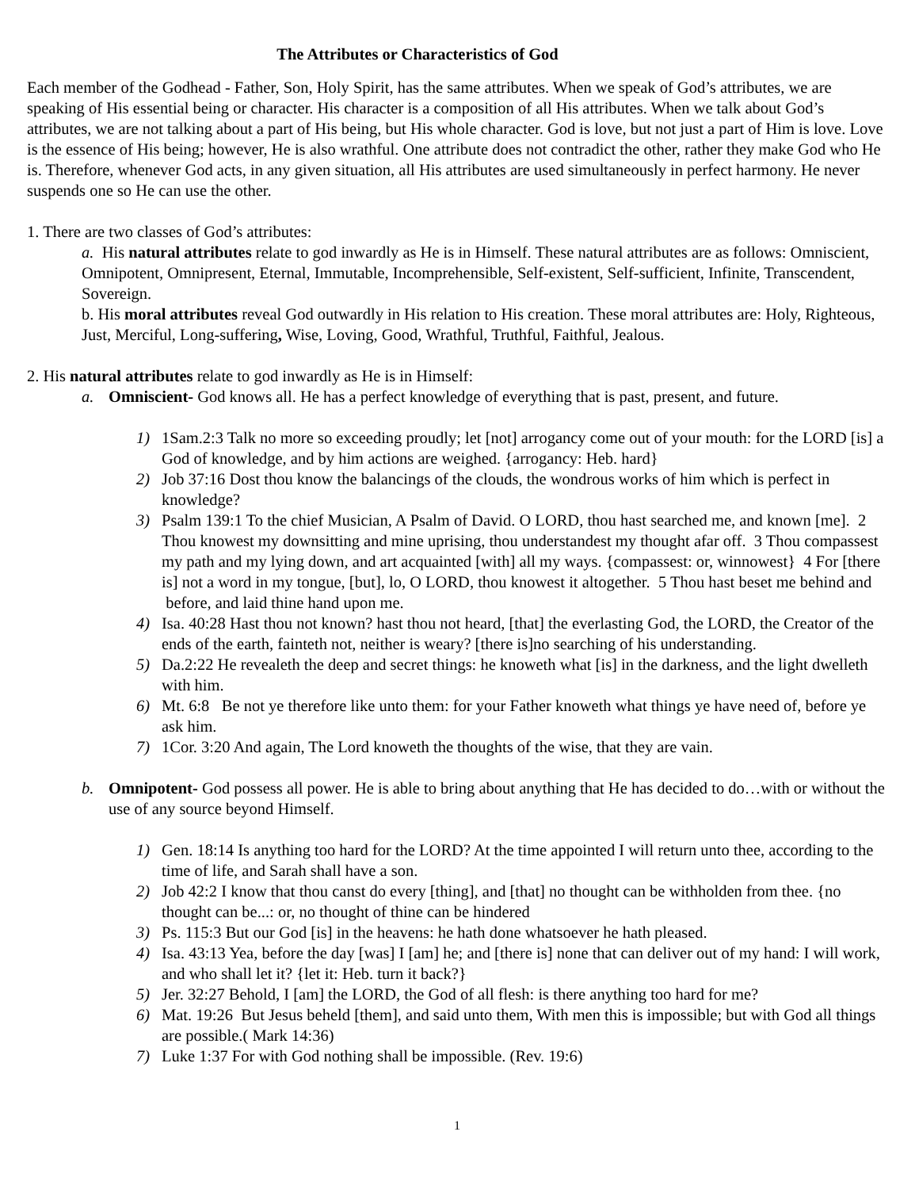The Attributes or Characteristics of God
Each member of the Godhead - Father, Son, Holy Spirit, has the same attributes. When we speak of God’s attributes, we are speaking of His essential being or character. His character is a composition of all His attributes. When we talk about God’s attributes, we are not talking about a part of His being, but His whole character. God is love, but not just a part of Him is love. Love is the essence of His being; however, He is also wrathful. One attribute does not contradict the other, rather they make God who He is. Therefore, whenever God acts, in any given situation, all His attributes are used simultaneously in perfect harmony. He never suspends one so He can use the other.
1. There are two classes of God’s attributes:
a. His natural attributes relate to god inwardly as He is in Himself. These natural attributes are as follows: Omniscient, Omnipotent, Omnipresent, Eternal, Immutable, Incomprehensible, Self-existent, Self-sufficient, Infinite, Transcendent, Sovereign.
b. His moral attributes reveal God outwardly in His relation to His creation. These moral attributes are: Holy, Righteous, Just, Merciful, Long-suffering, Wise, Loving, Good, Wrathful, Truthful, Faithful, Jealous.
2. His natural attributes relate to god inwardly as He is in Himself:
a. Omniscient- God knows all. He has a perfect knowledge of everything that is past, present, and future.
1) 1Sam.2:3 Talk no more so exceeding proudly; let [not] arrogancy come out of your mouth: for the LORD [is] a God of knowledge, and by him actions are weighed. {arrogancy: Heb. hard}
2) Job 37:16 Dost thou know the balancings of the clouds, the wondrous works of him which is perfect in knowledge?
3) Psalm 139:1 To the chief Musician, A Psalm of David. O LORD, thou hast searched me, and known [me]. 2 Thou knowest my downsitting and mine uprising, thou understandest my thought afar off. 3 Thou compassest my path and my lying down, and art acquainted [with] all my ways. {compassest: or, winnowest} 4 For [there is] not a word in my tongue, [but], lo, O LORD, thou knowest it altogether. 5 Thou hast beset me behind and before, and laid thine hand upon me.
4) Isa. 40:28 Hast thou not known? hast thou not heard, [that] the everlasting God, the LORD, the Creator of the ends of the earth, fainteth not, neither is weary? [there is]no searching of his understanding.
5) Da.2:22 He revealeth the deep and secret things: he knoweth what [is] in the darkness, and the light dwelleth with him.
6) Mt. 6:8 Be not ye therefore like unto them: for your Father knoweth what things ye have need of, before ye ask him.
7) 1Cor. 3:20 And again, The Lord knoweth the thoughts of the wise, that they are vain.
b. Omnipotent- God possess all power. He is able to bring about anything that He has decided to do…with or without the use of any source beyond Himself.
1) Gen. 18:14 Is anything too hard for the LORD? At the time appointed I will return unto thee, according to the time of life, and Sarah shall have a son.
2) Job 42:2 I know that thou canst do every [thing], and [that] no thought can be withholden from thee. {no thought can be...: or, no thought of thine can be hindered
3) Ps. 115:3 But our God [is] in the heavens: he hath done whatsoever he hath pleased.
4) Isa. 43:13 Yea, before the day [was] I [am] he; and [there is] none that can deliver out of my hand: I will work, and who shall let it? {let it: Heb. turn it back?}
5) Jer. 32:27 Behold, I [am] the LORD, the God of all flesh: is there anything too hard for me?
6) Mat. 19:26 But Jesus beheld [them], and said unto them, With men this is impossible; but with God all things are possible.( Mark 14:36)
7) Luke 1:37 For with God nothing shall be impossible. (Rev. 19:6)
1